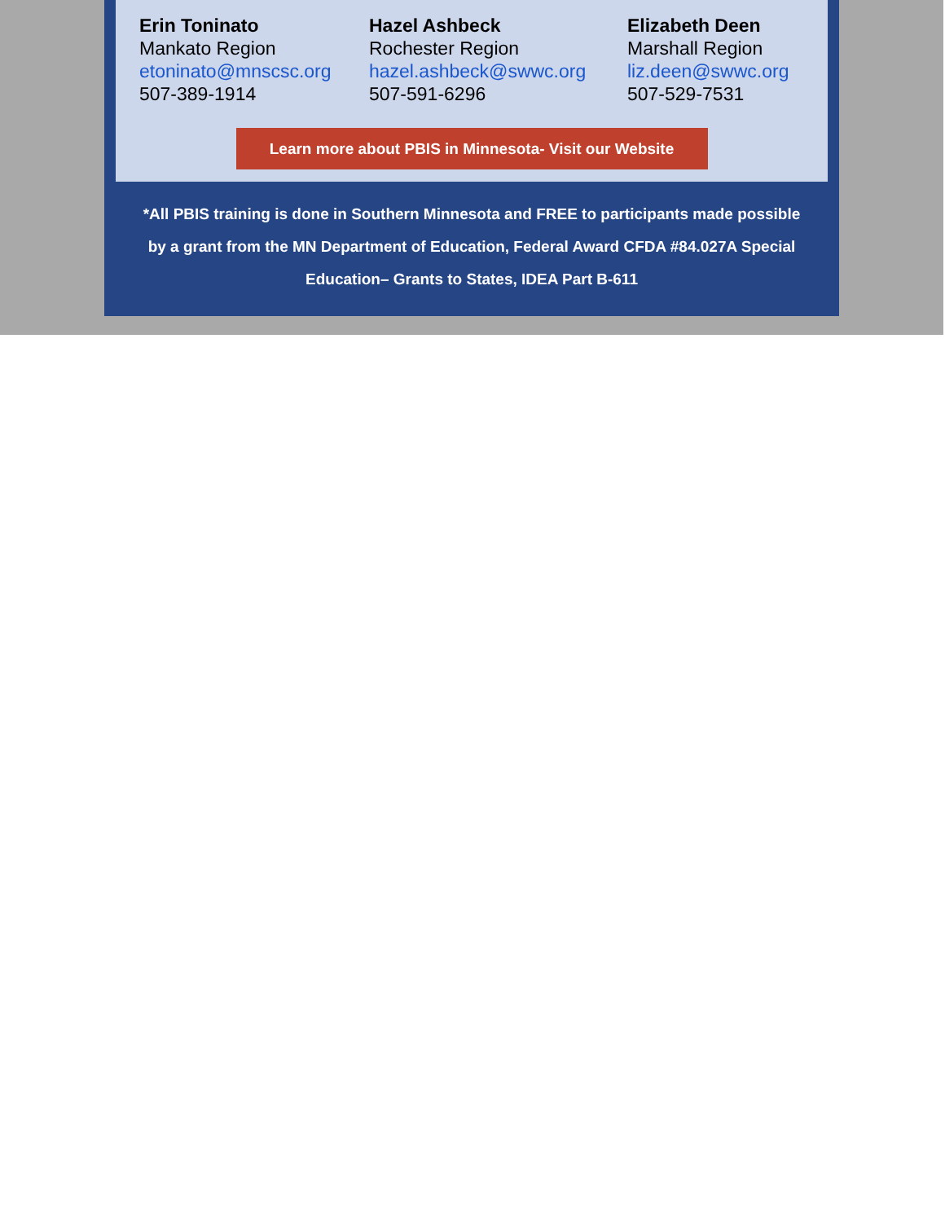Erin Toninato
Mankato Region
etoninato@mnscsc.org
507-389-1914
Hazel Ashbeck
Rochester Region
hazel.ashbeck@swwc.org
507-591-6296
Elizabeth Deen
Marshall Region
liz.deen@swwc.org
507-529-7531
Learn more about PBIS in Minnesota- Visit our Website
*All PBIS training is done in Southern Minnesota and FREE to participants made possible by a grant from the MN Department of Education, Federal Award CFDA #84.027A Special Education– Grants to States, IDEA Part B-611